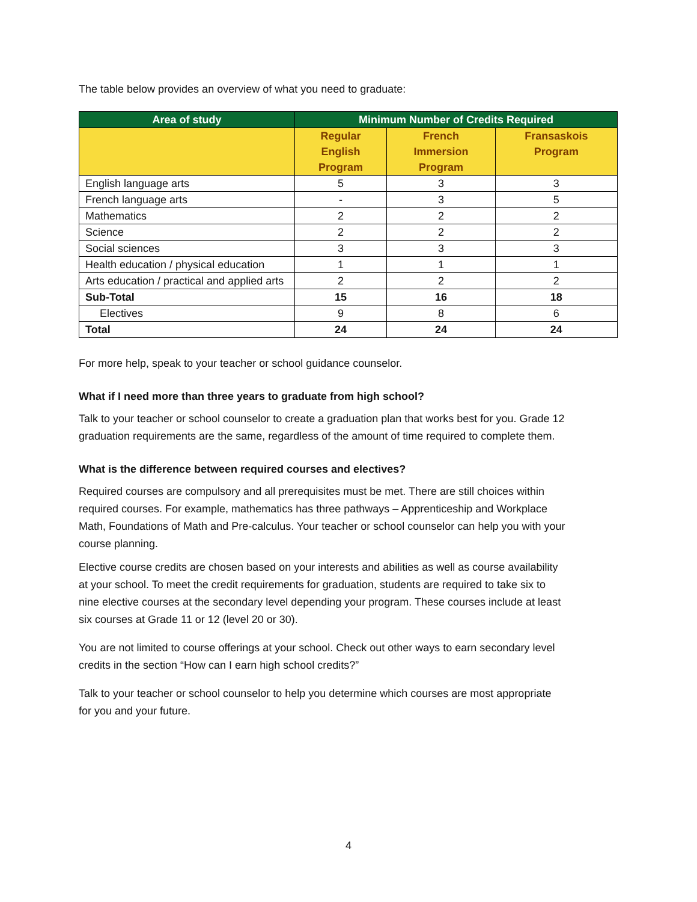The table below provides an overview of what you need to graduate:
| Area of study | Minimum Number of Credits Required | | |
| --- | --- | --- | --- |
| | Regular English Program | French Immersion Program | Fransaskois Program |
| English language arts | 5 | 3 | 3 |
| French language arts | - | 3 | 5 |
| Mathematics | 2 | 2 | 2 |
| Science | 2 | 2 | 2 |
| Social sciences | 3 | 3 | 3 |
| Health education / physical education | 1 | 1 | 1 |
| Arts education / practical and applied arts | 2 | 2 | 2 |
| Sub-Total | 15 | 16 | 18 |
| Electives | 9 | 8 | 6 |
| Total | 24 | 24 | 24 |
For more help, speak to your teacher or school guidance counselor.
What if I need more than three years to graduate from high school?
Talk to your teacher or school counselor to create a graduation plan that works best for you. Grade 12 graduation requirements are the same, regardless of the amount of time required to complete them.
What is the difference between required courses and electives?
Required courses are compulsory and all prerequisites must be met. There are still choices within required courses. For example, mathematics has three pathways – Apprenticeship and Workplace Math, Foundations of Math and Pre-calculus. Your teacher or school counselor can help you with your course planning.
Elective course credits are chosen based on your interests and abilities as well as course availability at your school. To meet the credit requirements for graduation, students are required to take six to nine elective courses at the secondary level depending your program. These courses include at least six courses at Grade 11 or 12 (level 20 or 30).
You are not limited to course offerings at your school. Check out other ways to earn secondary level credits in the section “How can I earn high school credits?”
Talk to your teacher or school counselor to help you determine which courses are most appropriate for you and your future.
4